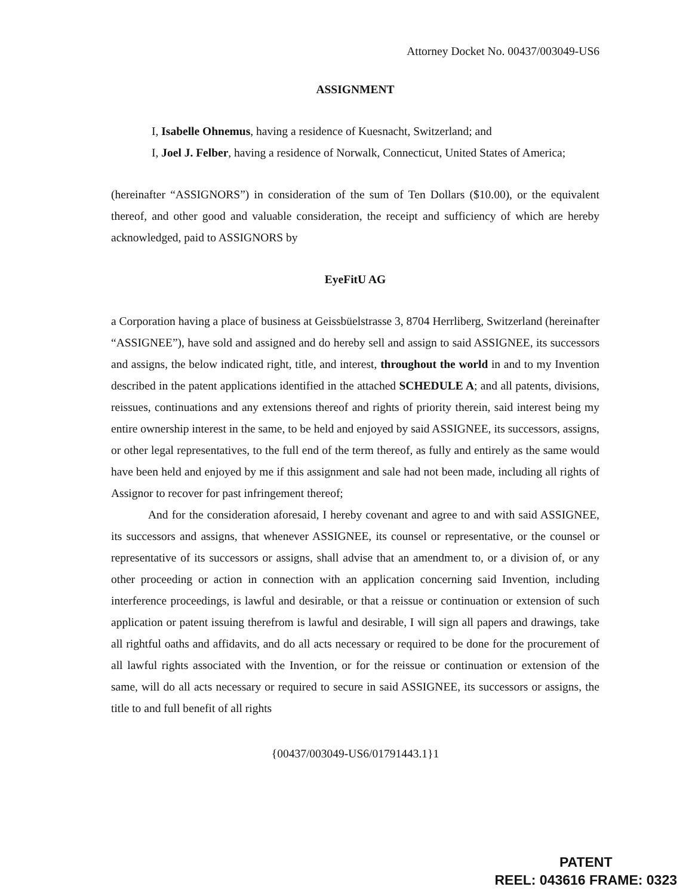Attorney Docket No. 00437/003049-US6
ASSIGNMENT
I, Isabelle Ohnemus, having a residence of Kuesnacht, Switzerland; and
I, Joel J. Felber, having a residence of Norwalk, Connecticut, United States of America;
(hereinafter “ASSIGNORS”) in consideration of the sum of Ten Dollars ($10.00), or the equivalent thereof, and other good and valuable consideration, the receipt and sufficiency of which are hereby acknowledged, paid to ASSIGNORS by
EyeFitU AG
a Corporation having a place of business at Geissbüelstrasse 3, 8704 Herrliberg, Switzerland (hereinafter “ASSIGNEE”), have sold and assigned and do hereby sell and assign to said ASSIGNEE, its successors and assigns, the below indicated right, title, and interest, throughout the world in and to my Invention described in the patent applications identified in the attached SCHEDULE A; and all patents, divisions, reissues, continuations and any extensions thereof and rights of priority therein, said interest being my entire ownership interest in the same, to be held and enjoyed by said ASSIGNEE, its successors, assigns, or other legal representatives, to the full end of the term thereof, as fully and entirely as the same would have been held and enjoyed by me if this assignment and sale had not been made, including all rights of Assignor to recover for past infringement thereof;
And for the consideration aforesaid, I hereby covenant and agree to and with said ASSIGNEE, its successors and assigns, that whenever ASSIGNEE, its counsel or representative, or the counsel or representative of its successors or assigns, shall advise that an amendment to, or a division of, or any other proceeding or action in connection with an application concerning said Invention, including interference proceedings, is lawful and desirable, or that a reissue or continuation or extension of such application or patent issuing therefrom is lawful and desirable, I will sign all papers and drawings, take all rightful oaths and affidavits, and do all acts necessary or required to be done for the procurement of all lawful rights associated with the Invention, or for the reissue or continuation or extension of the same, will do all acts necessary or required to secure in said ASSIGNEE, its successors or assigns, the title to and full benefit of all rights
{00437/003049-US6/01791443.1}1
PATENT
REEL: 043616 FRAME: 0323